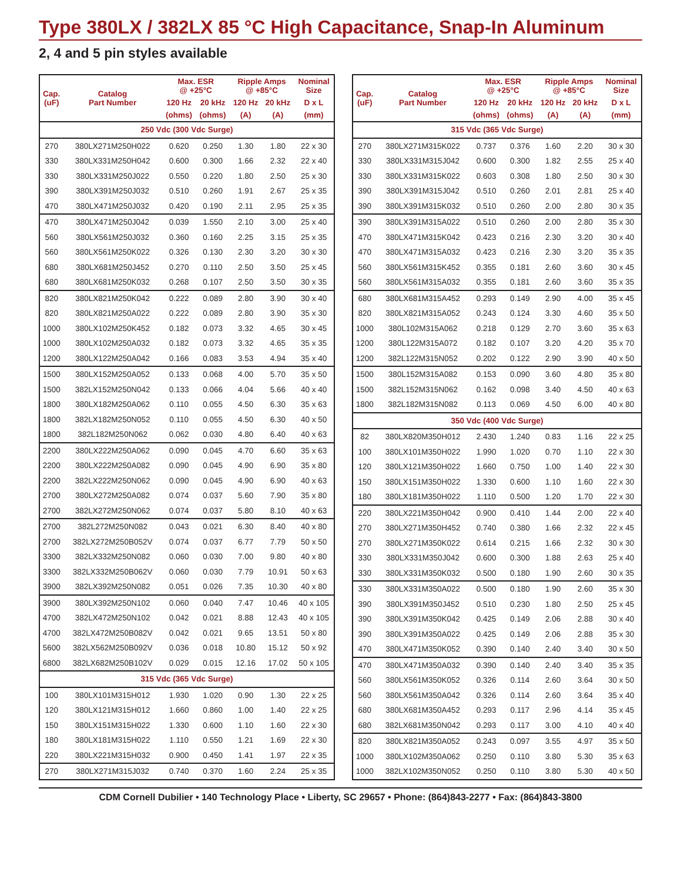Type 380LX / 382LX 85 °C High Capacitance, Snap-In Aluminum
2, 4 and 5 pin styles available
| Cap. (uF) | Catalog Part Number | Max. ESR @ +25°C | | Ripple Amps @ +85°C | | Nominal Size |
| --- | --- | --- | --- | --- | --- | --- |
| | | 120 Hz | 20 kHz | 120 Hz | 20 kHz | D x L |
| | | (ohms) | (ohms) | (A) | (A) | (mm) |
| 250 Vdc (300 Vdc Surge) | | | | | | |
| 270 | 380LX271M250H022 | 0.620 | 0.250 | 1.30 | 1.80 | 22 x 30 |
| 330 | 380LX331M250H042 | 0.600 | 0.300 | 1.66 | 2.32 | 22 x 40 |
| 330 | 380LX331M250J022 | 0.550 | 0.220 | 1.80 | 2.50 | 25 x 30 |
| 390 | 380LX391M250J032 | 0.510 | 0.260 | 1.91 | 2.67 | 25 x 35 |
| 470 | 380LX471M250J032 | 0.420 | 0.190 | 2.11 | 2.95 | 25 x 35 |
| 470 | 380LX471M250J042 | 0.039 | 1.550 | 2.10 | 3.00 | 25 x 40 |
| 560 | 380LX561M250J032 | 0.360 | 0.160 | 2.25 | 3.15 | 25 x 35 |
| 560 | 380LX561M250K022 | 0.326 | 0.130 | 2.30 | 3.20 | 30 x 30 |
| 680 | 380LX681M250J452 | 0.270 | 0.110 | 2.50 | 3.50 | 25 x 45 |
| 680 | 380LX681M250K032 | 0.268 | 0.107 | 2.50 | 3.50 | 30 x 35 |
| 820 | 380LX821M250K042 | 0.222 | 0.089 | 2.80 | 3.90 | 30 x 40 |
| 820 | 380LX821M250A022 | 0.222 | 0.089 | 2.80 | 3.90 | 35 x 30 |
| 1000 | 380LX102M250K452 | 0.182 | 0.073 | 3.32 | 4.65 | 30 x 45 |
| 1000 | 380LX102M250A032 | 0.182 | 0.073 | 3.32 | 4.65 | 35 x 35 |
| 1200 | 380LX122M250A042 | 0.166 | 0.083 | 3.53 | 4.94 | 35 x 40 |
| 1500 | 380LX152M250A052 | 0.133 | 0.068 | 4.00 | 5.70 | 35 x 50 |
| 1500 | 382LX152M250N042 | 0.133 | 0.066 | 4.04 | 5.66 | 40 x 40 |
| 1800 | 380LX182M250A062 | 0.110 | 0.055 | 4.50 | 6.30 | 35 x 63 |
| 1800 | 382LX182M250N052 | 0.110 | 0.055 | 4.50 | 6.30 | 40 x 50 |
| 1800 | 382L182M250N062 | 0.062 | 0.030 | 4.80 | 6.40 | 40 x 63 |
| 2200 | 380LX222M250A062 | 0.090 | 0.045 | 4.70 | 6.60 | 35 x 63 |
| 2200 | 380LX222M250A082 | 0.090 | 0.045 | 4.90 | 6.90 | 35 x 80 |
| 2200 | 382LX222M250N062 | 0.090 | 0.045 | 4.90 | 6.90 | 40 x 63 |
| 2700 | 380LX272M250A082 | 0.074 | 0.037 | 5.60 | 7.90 | 35 x 80 |
| 2700 | 382LX272M250N062 | 0.074 | 0.037 | 5.80 | 8.10 | 40 x 63 |
| 2700 | 382L272M250N082 | 0.043 | 0.021 | 6.30 | 8.40 | 40 x 80 |
| 2700 | 382LX272M250B052V | 0.074 | 0.037 | 6.77 | 7.79 | 50 x 50 |
| 3300 | 382LX332M250N082 | 0.060 | 0.030 | 7.00 | 9.80 | 40 x 80 |
| 3300 | 382LX332M250B062V | 0.060 | 0.030 | 7.79 | 10.91 | 50 x 63 |
| 3900 | 382LX392M250N082 | 0.051 | 0.026 | 7.35 | 10.30 | 40 x 80 |
| 3900 | 380LX392M250N102 | 0.060 | 0.040 | 7.47 | 10.46 | 40 x 105 |
| 4700 | 382LX472M250N102 | 0.042 | 0.021 | 8.88 | 12.43 | 40 x 105 |
| 4700 | 382LX472M250B082V | 0.042 | 0.021 | 9.65 | 13.51 | 50 x 80 |
| 5600 | 382LX562M250B092V | 0.036 | 0.018 | 10.80 | 15.12 | 50 x 92 |
| 6800 | 382LX682M250B102V | 0.029 | 0.015 | 12.16 | 17.02 | 50 x 105 |
| 315 Vdc (365 Vdc Surge) | | | | | | |
| 100 | 380LX101M315H012 | 1.930 | 1.020 | 0.90 | 1.30 | 22 x 25 |
| 120 | 380LX121M315H012 | 1.660 | 0.860 | 1.00 | 1.40 | 22 x 25 |
| 150 | 380LX151M315H022 | 1.330 | 0.600 | 1.10 | 1.60 | 22 x 30 |
| 180 | 380LX181M315H022 | 1.110 | 0.550 | 1.21 | 1.69 | 22 x 30 |
| 220 | 380LX221M315H032 | 0.900 | 0.450 | 1.41 | 1.97 | 22 x 35 |
| 270 | 380LX271M315J032 | 0.740 | 0.370 | 1.60 | 2.24 | 25 x 35 |
| Cap. (uF) | Catalog Part Number | Max. ESR @ +25°C | | Ripple Amps @ +85°C | | Nominal Size |
| --- | --- | --- | --- | --- | --- | --- |
| | | 120 Hz | 20 kHz | 120 Hz | 20 kHz | D x L |
| | | (ohms) | (ohms) | (A) | (A) | (mm) |
| 315 Vdc (365 Vdc Surge) | | | | | | |
| 270 | 380LX271M315K022 | 0.737 | 0.376 | 1.60 | 2.20 | 30 x 30 |
| 330 | 380LX331M315J042 | 0.600 | 0.300 | 1.82 | 2.55 | 25 x 40 |
| 330 | 380LX331M315K022 | 0.603 | 0.308 | 1.80 | 2.50 | 30 x 30 |
| 390 | 380LX391M315J042 | 0.510 | 0.260 | 2.01 | 2.81 | 25 x 40 |
| 390 | 380LX391M315K032 | 0.510 | 0.260 | 2.00 | 2.80 | 30 x 35 |
| 390 | 380LX391M315A022 | 0.510 | 0.260 | 2.00 | 2.80 | 35 x 30 |
| 470 | 380LX471M315K042 | 0.423 | 0.216 | 2.30 | 3.20 | 30 x 40 |
| 470 | 380LX471M315A032 | 0.423 | 0.216 | 2.30 | 3.20 | 35 x 35 |
| 560 | 380LX561M315K452 | 0.355 | 0.181 | 2.60 | 3.60 | 30 x 45 |
| 560 | 380LX561M315A032 | 0.355 | 0.181 | 2.60 | 3.60 | 35 x 35 |
| 680 | 380LX681M315A452 | 0.293 | 0.149 | 2.90 | 4.00 | 35 x 45 |
| 820 | 380LX821M315A052 | 0.243 | 0.124 | 3.30 | 4.60 | 35 x 50 |
| 1000 | 380L102M315A062 | 0.218 | 0.129 | 2.70 | 3.60 | 35 x 63 |
| 1200 | 380L122M315A072 | 0.182 | 0.107 | 3.20 | 4.20 | 35 x 70 |
| 1200 | 382L122M315N052 | 0.202 | 0.122 | 2.90 | 3.90 | 40 x 50 |
| 1500 | 380L152M315A082 | 0.153 | 0.090 | 3.60 | 4.80 | 35 x 80 |
| 1500 | 382L152M315N062 | 0.162 | 0.098 | 3.40 | 4.50 | 40 x 63 |
| 1800 | 382L182M315N082 | 0.113 | 0.069 | 4.50 | 6.00 | 40 x 80 |
| 350 Vdc (400 Vdc Surge) | | | | | | |
| 82 | 380LX820M350H012 | 2.430 | 1.240 | 0.83 | 1.16 | 22 x 25 |
| 100 | 380LX101M350H022 | 1.990 | 1.020 | 0.70 | 1.10 | 22 x 30 |
| 120 | 380LX121M350H022 | 1.660 | 0.750 | 1.00 | 1.40 | 22 x 30 |
| 150 | 380LX151M350H022 | 1.330 | 0.600 | 1.10 | 1.60 | 22 x 30 |
| 180 | 380LX181M350H022 | 1.110 | 0.500 | 1.20 | 1.70 | 22 x 30 |
| 220 | 380LX221M350H042 | 0.900 | 0.410 | 1.44 | 2.00 | 22 x 40 |
| 270 | 380LX271M350H452 | 0.740 | 0.380 | 1.66 | 2.32 | 22 x 45 |
| 270 | 380LX271M350K022 | 0.614 | 0.215 | 1.66 | 2.32 | 30 x 30 |
| 330 | 380LX331M350J042 | 0.600 | 0.300 | 1.88 | 2.63 | 25 x 40 |
| 330 | 380LX331M350K032 | 0.500 | 0.180 | 1.90 | 2.60 | 30 x 35 |
| 330 | 380LX331M350A022 | 0.500 | 0.180 | 1.90 | 2.60 | 35 x 30 |
| 390 | 380LX391M350J452 | 0.510 | 0.230 | 1.80 | 2.50 | 25 x 45 |
| 390 | 380LX391M350K042 | 0.425 | 0.149 | 2.06 | 2.88 | 30 x 40 |
| 390 | 380LX391M350A022 | 0.425 | 0.149 | 2.06 | 2.88 | 35 x 30 |
| 470 | 380LX471M350K052 | 0.390 | 0.140 | 2.40 | 3.40 | 30 x 50 |
| 470 | 380LX471M350A032 | 0.390 | 0.140 | 2.40 | 3.40 | 35 x 35 |
| 560 | 380LX561M350K052 | 0.326 | 0.114 | 2.60 | 3.64 | 30 x 50 |
| 560 | 380LX561M350A042 | 0.326 | 0.114 | 2.60 | 3.64 | 35 x 40 |
| 680 | 380LX681M350A452 | 0.293 | 0.117 | 2.96 | 4.14 | 35 x 45 |
| 680 | 382LX681M350N042 | 0.293 | 0.117 | 3.00 | 4.10 | 40 x 40 |
| 820 | 380LX821M350A052 | 0.243 | 0.097 | 3.55 | 4.97 | 35 x 50 |
| 1000 | 380LX102M350A062 | 0.250 | 0.110 | 3.80 | 5.30 | 35 x 63 |
| 1000 | 382LX102M350N052 | 0.250 | 0.110 | 3.80 | 5.30 | 40 x 50 |
CDM Cornell Dubilier • 140 Technology Place • Liberty, SC 29657 • Phone: (864)843-2277 • Fax: (864)843-3800